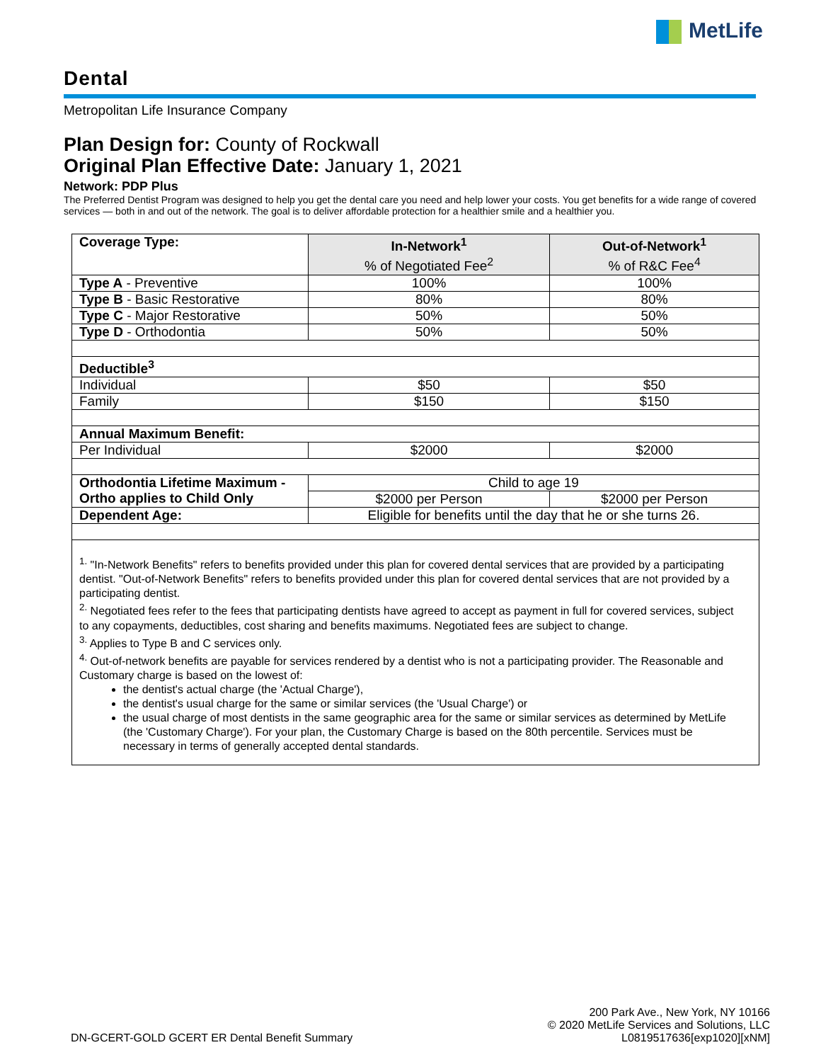MetLife
Dental
Metropolitan Life Insurance Company
Plan Design for: County of Rockwall
Original Plan Effective Date: January 1, 2021
Network: PDP Plus
The Preferred Dentist Program was designed to help you get the dental care you need and help lower your costs. You get benefits for a wide range of covered services — both in and out of the network. The goal is to deliver affordable protection for a healthier smile and a healthier you.
| Coverage Type: | In-Network<sup>1</sup> % of Negotiated Fee<sup>2</sup> | Out-of-Network<sup>1</sup> % of R&C Fee<sup>4</sup> |
| Type A - Preventive | 100% | 100% |
| Type B - Basic Restorative | 80% | 80% |
| Type C - Major Restorative | 50% | 50% |
| Type D - Orthodontia | 50% | 50% |
| Deductible<sup>3</sup> | | |
| Individual | $50 | $50 |
| Family | $150 | $150 |
| Annual Maximum Benefit: | | |
| Per Individual | $2000 | $2000 |
| Orthodontia Lifetime Maximum - Ortho applies to Child Only | Child to age 19 | |
| | $2000 per Person | $2000 per Person |
| Dependent Age: | Eligible for benefits until the day that he or she turns 26. | |
| <sup>1.</sup> "In-Network Benefits" refers to benefits provided under this plan for covered dental services that are provided by a participating dentist. "Out-of-Network Benefits" refers to benefits provided under this plan for covered dental services that are not provided by a participating dentist. <sup>2.</sup> Negotiated fees refer to the fees that participating dentists have agreed to accept as payment in full for covered services, subject to any copayments, deductibles, cost sharing and benefits maximums. Negotiated fees are subject to change. <sup>3.</sup> Applies to Type B and C services only. <sup>4.</sup> Out-of-network benefits are payable for services rendered by a dentist who is not a participating provider. The Reasonable and Customary charge is based on the lowest of: the dentist's actual charge (the 'Actual Charge'), the dentist's usual charge for the same or similar services (the 'Usual Charge') or the usual charge of most dentists in the same geographic area for the same or similar services as determined by MetLife (the 'Customary Charge'). For your plan, the Customary Charge is based on the 80th percentile. Services must be necessary in terms of generally accepted dental standards. | | |
DN-GCERT-GOLD GCERT ER Dental Benefit Summary
200 Park Ave., New York, NY 10166
© 2020 MetLife Services and Solutions, LLC
L0819517636[exp1020][xNM]